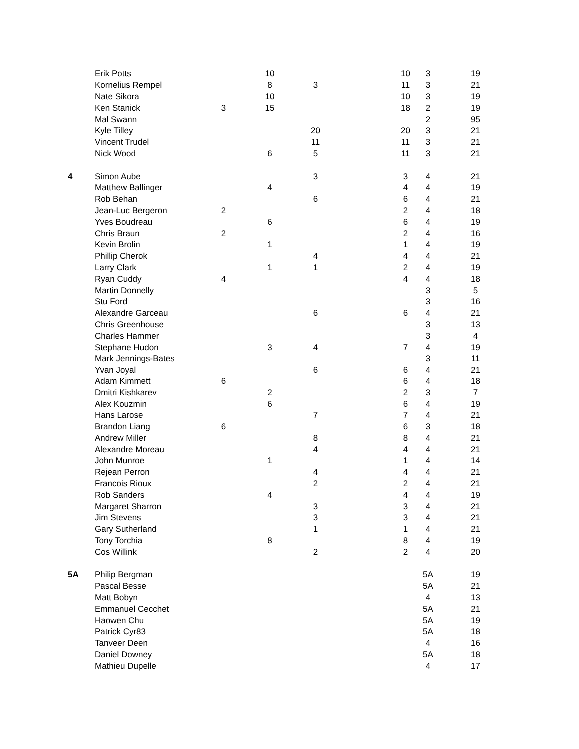| | Erik Potts | | 10 | | | 10 | 3 | 19 |
| | Kornelius Rempel | | 8 | 3 | | 11 | 3 | 21 |
| | Nate Sikora | | 10 | | | 10 | 3 | 19 |
| | Ken Stanick | 3 | 15 | | | 18 | 2 | 19 |
| | Mal Swann | | | | | | 2 | 95 |
| | Kyle Tilley | | | 20 | | 20 | 3 | 21 |
| | Vincent Trudel | | | 11 | | 11 | 3 | 21 |
| | Nick Wood | | 6 | 5 | | 11 | 3 | 21 |
| 4 | Simon Aube | | | 3 | | 3 | 4 | 21 |
| | Matthew Ballinger | | 4 | | | 4 | 4 | 19 |
| | Rob Behan | | | 6 | | 6 | 4 | 21 |
| | Jean-Luc Bergeron | 2 | | | | 2 | 4 | 18 |
| | Yves Boudreau | | 6 | | | 6 | 4 | 19 |
| | Chris Braun | 2 | | | | 2 | 4 | 16 |
| | Kevin Brolin | | 1 | | | 1 | 4 | 19 |
| | Phillip Cherok | | | 4 | | 4 | 4 | 21 |
| | Larry Clark | | 1 | 1 | | 2 | 4 | 19 |
| | Ryan Cuddy | 4 | | | | 4 | 4 | 18 |
| | Martin Donnelly | | | | | | 3 | 5 |
| | Stu Ford | | | | | | 3 | 16 |
| | Alexandre Garceau | | | 6 | | 6 | 4 | 21 |
| | Chris Greenhouse | | | | | | 3 | 13 |
| | Charles Hammer | | | | | | 3 | 4 |
| | Stephane Hudon | | 3 | 4 | | 7 | 4 | 19 |
| | Mark Jennings-Bates | | | | | | 3 | 11 |
| | Yvan Joyal | | | 6 | | 6 | 4 | 21 |
| | Adam Kimmett | 6 | | | | 6 | 4 | 18 |
| | Dmitri Kishkarev | | 2 | | | 2 | 3 | 7 |
| | Alex Kouzmin | | 6 | | | 6 | 4 | 19 |
| | Hans Larose | | | 7 | | 7 | 4 | 21 |
| | Brandon Liang | 6 | | | | 6 | 3 | 18 |
| | Andrew Miller | | | 8 | | 8 | 4 | 21 |
| | Alexandre Moreau | | | 4 | | 4 | 4 | 21 |
| | John Munroe | | 1 | | | 1 | 4 | 14 |
| | Rejean Perron | | | 4 | | 4 | 4 | 21 |
| | Francois Rioux | | | 2 | | 2 | 4 | 21 |
| | Rob Sanders | | 4 | | | 4 | 4 | 19 |
| | Margaret Sharron | | | 3 | | 3 | 4 | 21 |
| | Jim Stevens | | | 3 | | 3 | 4 | 21 |
| | Gary Sutherland | | | 1 | | 1 | 4 | 21 |
| | Tony Torchia | | 8 | | | 8 | 4 | 19 |
| | Cos Willink | | | 2 | | 2 | 4 | 20 |
| 5A | Philip Bergman | | | | | | 5A | 19 |
| | Pascal Besse | | | | | | 5A | 21 |
| | Matt Bobyn | | | | | | 4 | 13 |
| | Emmanuel Cecchet | | | | | | 5A | 21 |
| | Haowen Chu | | | | | | 5A | 19 |
| | Patrick Cyr83 | | | | | | 5A | 18 |
| | Tanveer Deen | | | | | | 4 | 16 |
| | Daniel Downey | | | | | | 5A | 18 |
| | Mathieu Dupelle | | | | | | 4 | 17 |